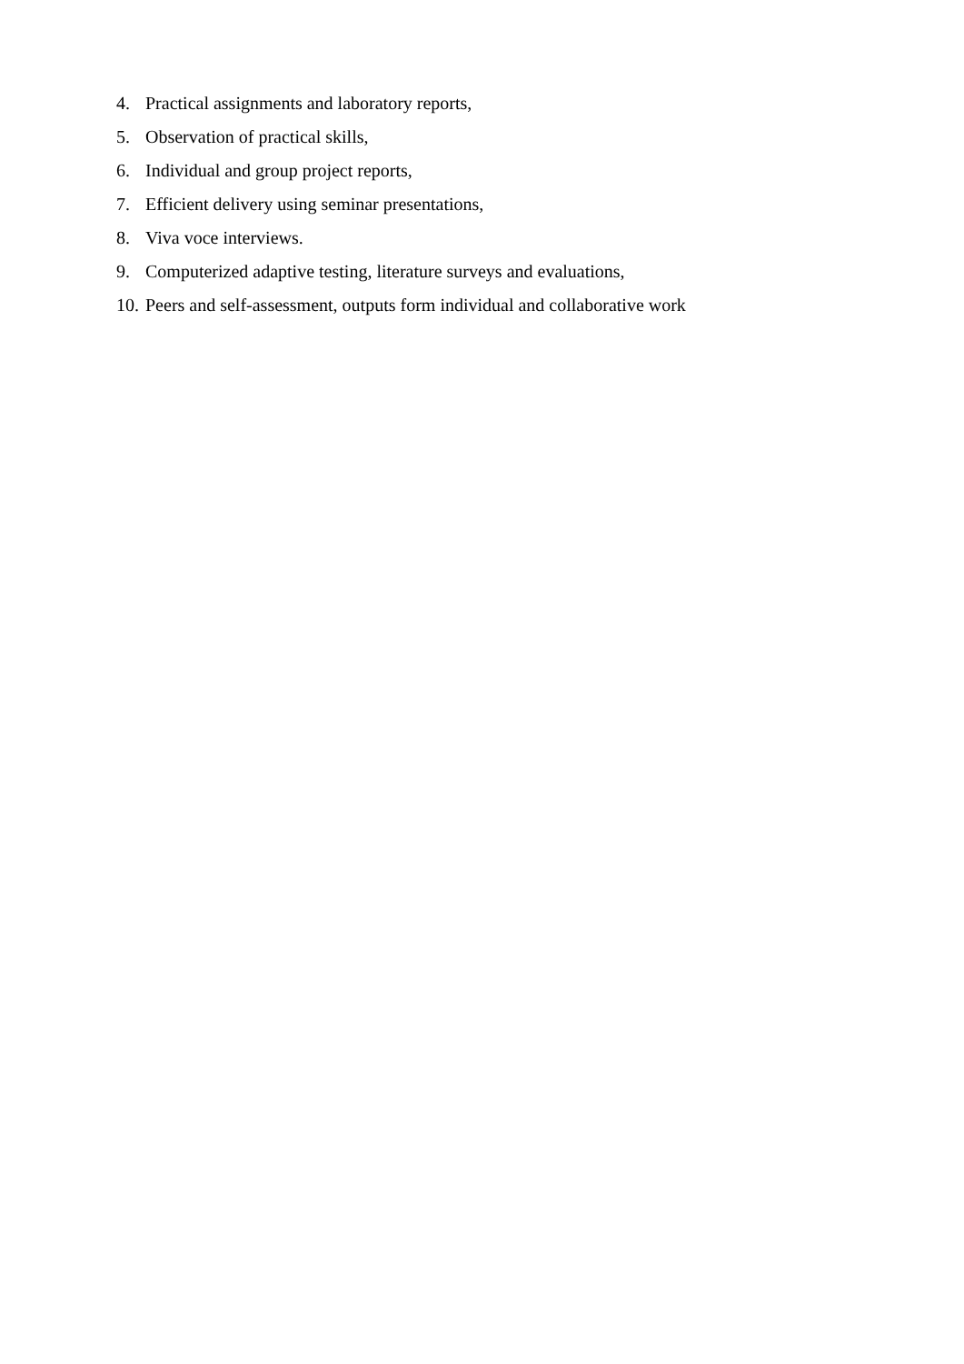4. Practical assignments and laboratory reports,
5. Observation of practical skills,
6. Individual and group project reports,
7. Efficient delivery using seminar presentations,
8. Viva voce interviews.
9. Computerized adaptive testing, literature surveys and evaluations,
10. Peers and self-assessment, outputs form individual and collaborative work